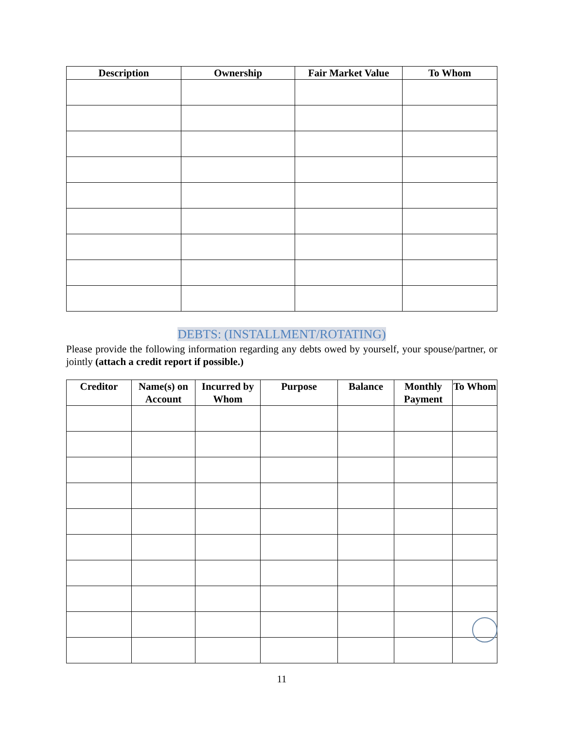| Description | Ownership | Fair Market Value | To Whom |
| --- | --- | --- | --- |
DEBTS: (INSTALLMENT/ROTATING)
Please provide the following information regarding any debts owed by yourself, your spouse/partner, or jointly (attach a credit report if possible.)
| Creditor | Name(s) on Account | Incurred by Whom | Purpose | Balance | Monthly Payment | To Whom |
| --- | --- | --- | --- | --- | --- | --- |
11